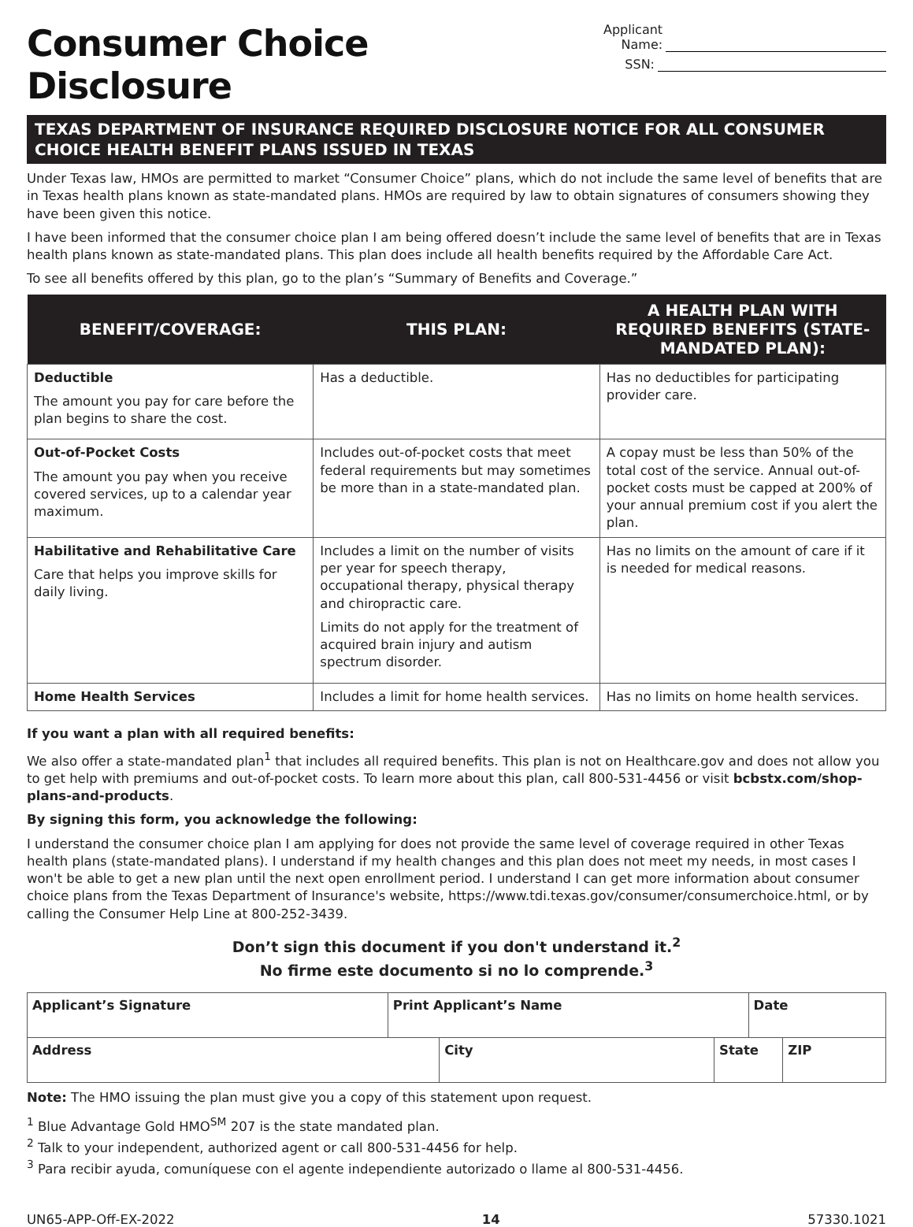Consumer Choice Disclosure
Applicant Name:
SSN:
TEXAS DEPARTMENT OF INSURANCE REQUIRED DISCLOSURE NOTICE FOR ALL CONSUMER CHOICE HEALTH BENEFIT PLANS ISSUED IN TEXAS
Under Texas law, HMOs are permitted to market “Consumer Choice” plans, which do not include the same level of benefits that are in Texas health plans known as state-mandated plans. HMOs are required by law to obtain signatures of consumers showing they have been given this notice.
I have been informed that the consumer choice plan I am being offered doesn’t include the same level of benefits that are in Texas health plans known as state-mandated plans. This plan does include all health benefits required by the Affordable Care Act.
To see all benefits offered by this plan, go to the plan’s “Summary of Benefits and Coverage.”
| BENEFIT/COVERAGE: | THIS PLAN: | A HEALTH PLAN WITH REQUIRED BENEFITS (STATE-MANDATED PLAN): |
| --- | --- | --- |
| Deductible The amount you pay for care before the plan begins to share the cost. | Has a deductible. | Has no deductibles for participating provider care. |
| Out-of-Pocket Costs The amount you pay when you receive covered services, up to a calendar year maximum. | Includes out-of-pocket costs that meet federal requirements but may sometimes be more than in a state-mandated plan. | A copay must be less than 50% of the total cost of the service. Annual out-of-pocket costs must be capped at 200% of your annual premium cost if you alert the plan. |
| Habilitative and Rehabilitative Care Care that helps you improve skills for daily living. | Includes a limit on the number of visits per year for speech therapy, occupational therapy, physical therapy and chiropractic care. Limits do not apply for the treatment of acquired brain injury and autism spectrum disorder. | Has no limits on the amount of care if it is needed for medical reasons. |
| Home Health Services | Includes a limit for home health services. | Has no limits on home health services. |
If you want a plan with all required benefits:
We also offer a state-mandated plan<sup>1</sup> that includes all required benefits. This plan is not on Healthcare.gov and does not allow you to get help with premiums and out-of-pocket costs. To learn more about this plan, call 800-531-4456 or visit bcbstx.com/shop-plans-and-products.
By signing this form, you acknowledge the following:
I understand the consumer choice plan I am applying for does not provide the same level of coverage required in other Texas health plans (state-mandated plans). I understand if my health changes and this plan does not meet my needs, in most cases I won't be able to get a new plan until the next open enrollment period. I understand I can get more information about consumer choice plans from the Texas Department of Insurance's website, https://www.tdi.texas.gov/consumer/consumerchoice.html, or by calling the Consumer Help Line at 800-252-3439.
Don’t sign this document if you don't understand it.<sup>2</sup>
No firme este documento si no lo comprende.<sup>3</sup>
| Applicant’s Signature | Print Applicant’s Name | Date |
| Address | City | State | ZIP |
Note: The HMO issuing the plan must give you a copy of this statement upon request.
<sup>1</sup> Blue Advantage Gold HMO<sup>SM</sup> 207 is the state mandated plan.
<sup>2</sup> Talk to your independent, authorized agent or call 800-531-4456 for help.
<sup>3</sup> Para recibir ayuda, comuníquese con el agente independiente autorizado o llame al 800-531-4456.
UN65-APP-Off-EX-2022 14 57330.1021